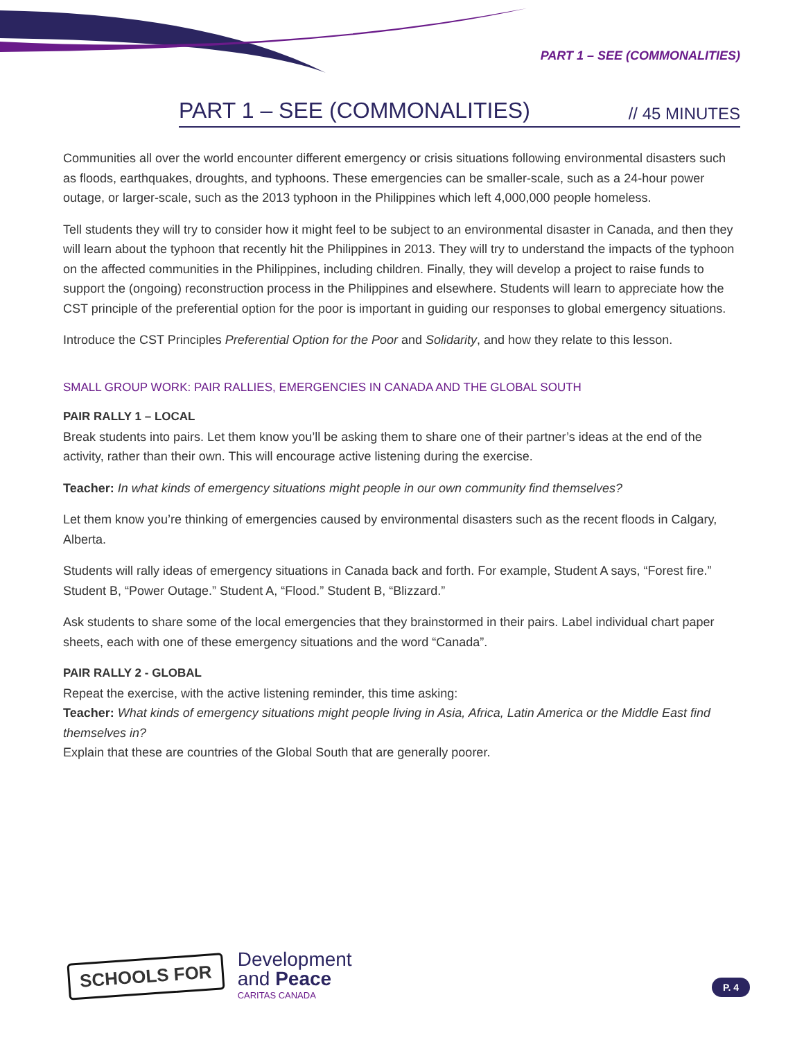PART 1 – SEE (COMMONALITIES)
PART 1 – SEE (COMMONALITIES)
// 45 MINUTES
Communities all over the world encounter different emergency or crisis situations following environmental disasters such as floods, earthquakes, droughts, and typhoons. These emergencies can be smaller-scale, such as a 24-hour power outage, or larger-scale, such as the 2013 typhoon in the Philippines which left 4,000,000 people homeless.
Tell students they will try to consider how it might feel to be subject to an environmental disaster in Canada, and then they will learn about the typhoon that recently hit the Philippines in 2013. They will try to understand the impacts of the typhoon on the affected communities in the Philippines, including children. Finally, they will develop a project to raise funds to support the (ongoing) reconstruction process in the Philippines and elsewhere. Students will learn to appreciate how the CST principle of the preferential option for the poor is important in guiding our responses to global emergency situations.
Introduce the CST Principles Preferential Option for the Poor and Solidarity, and how they relate to this lesson.
SMALL GROUP WORK: PAIR RALLIES, EMERGENCIES IN CANADA AND THE GLOBAL SOUTH
PAIR RALLY 1 – LOCAL
Break students into pairs. Let them know you’ll be asking them to share one of their partner’s ideas at the end of the activity, rather than their own. This will encourage active listening during the exercise.
Teacher: In what kinds of emergency situations might people in our own community find themselves?
Let them know you’re thinking of emergencies caused by environmental disasters such as the recent floods in Calgary, Alberta.
Students will rally ideas of emergency situations in Canada back and forth. For example, Student A says, “Forest fire.” Student B, “Power Outage.” Student A, “Flood.” Student B, “Blizzard.”
Ask students to share some of the local emergencies that they brainstormed in their pairs. Label individual chart paper sheets, each with one of these emergency situations and the word “Canada”.
PAIR RALLY 2 - GLOBAL
Repeat the exercise, with the active listening reminder, this time asking:
Teacher: What kinds of emergency situations might people living in Asia, Africa, Latin America or the Middle East find themselves in?
Explain that these are countries of the Global South that are generally poorer.
SCHOOLS FOR
Development
and Peace
CARITAS CANADA
P. 4